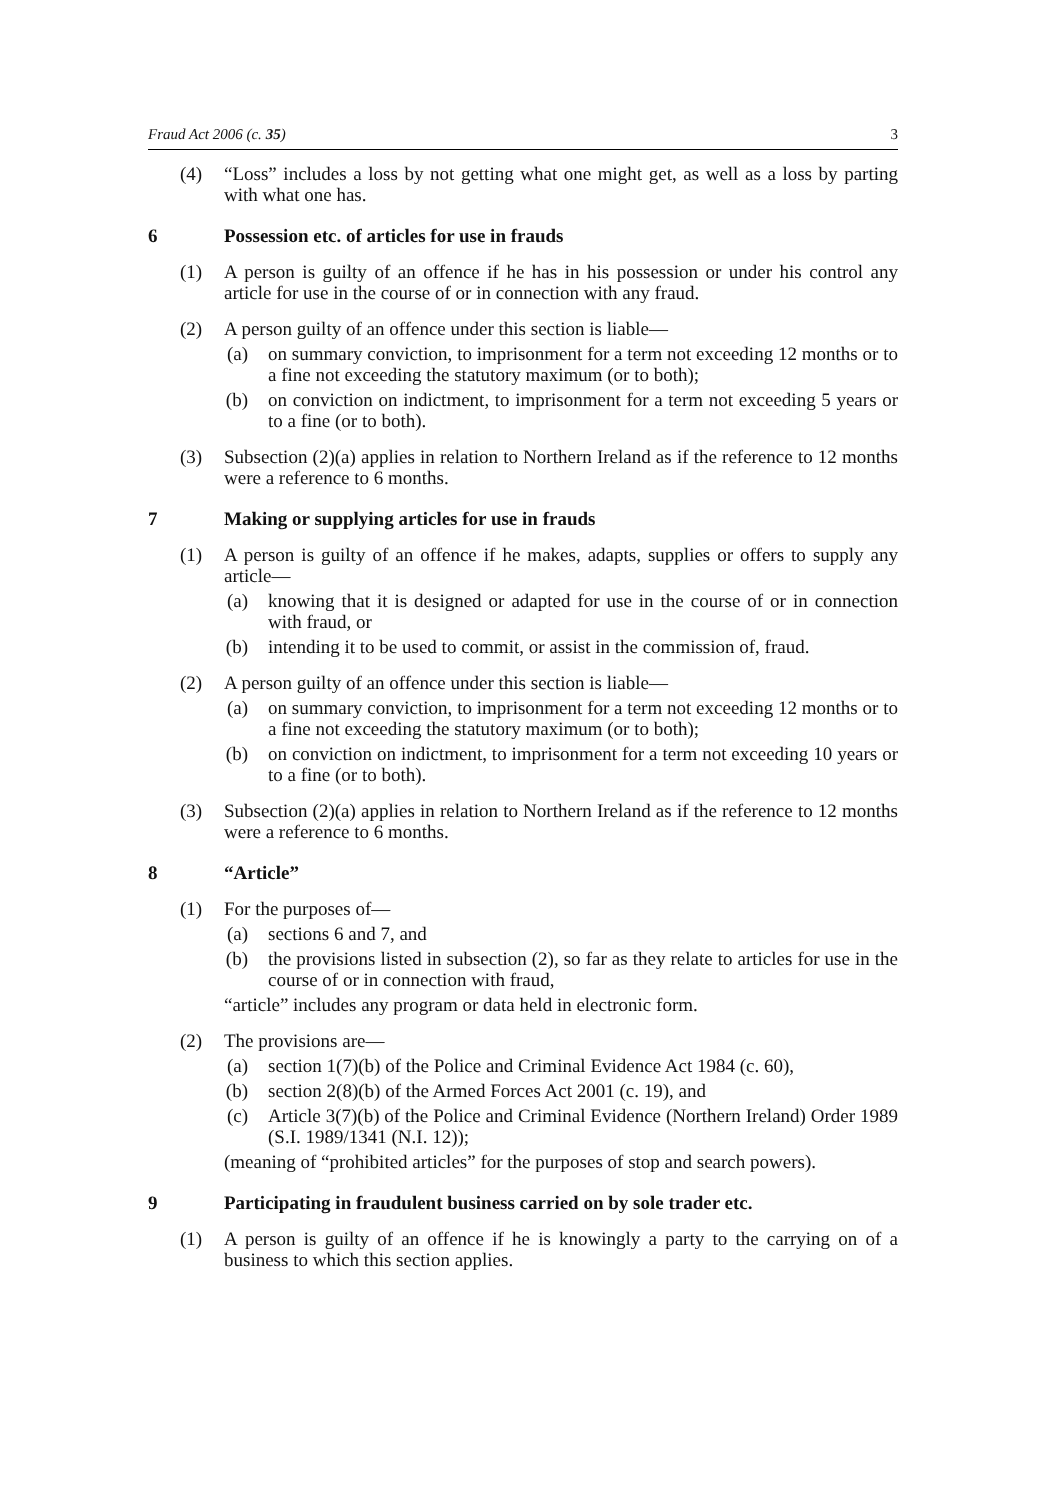Fraud Act 2006 (c. 35) 3
(4) “Loss” includes a loss by not getting what one might get, as well as a loss by parting with what one has.
6 Possession etc. of articles for use in frauds
(1) A person is guilty of an offence if he has in his possession or under his control any article for use in the course of or in connection with any fraud.
(2) A person guilty of an offence under this section is liable—
(a) on summary conviction, to imprisonment for a term not exceeding 12 months or to a fine not exceeding the statutory maximum (or to both);
(b) on conviction on indictment, to imprisonment for a term not exceeding 5 years or to a fine (or to both).
(3) Subsection (2)(a) applies in relation to Northern Ireland as if the reference to 12 months were a reference to 6 months.
7 Making or supplying articles for use in frauds
(1) A person is guilty of an offence if he makes, adapts, supplies or offers to supply any article—
(a) knowing that it is designed or adapted for use in the course of or in connection with fraud, or
(b) intending it to be used to commit, or assist in the commission of, fraud.
(2) A person guilty of an offence under this section is liable—
(a) on summary conviction, to imprisonment for a term not exceeding 12 months or to a fine not exceeding the statutory maximum (or to both);
(b) on conviction on indictment, to imprisonment for a term not exceeding 10 years or to a fine (or to both).
(3) Subsection (2)(a) applies in relation to Northern Ireland as if the reference to 12 months were a reference to 6 months.
8 “Article”
(1) For the purposes of—
(a) sections 6 and 7, and
(b) the provisions listed in subsection (2), so far as they relate to articles for use in the course of or in connection with fraud,
“article” includes any program or data held in electronic form.
(2) The provisions are—
(a) section 1(7)(b) of the Police and Criminal Evidence Act 1984 (c. 60),
(b) section 2(8)(b) of the Armed Forces Act 2001 (c. 19), and
(c) Article 3(7)(b) of the Police and Criminal Evidence (Northern Ireland) Order 1989 (S.I. 1989/1341 (N.I. 12));
(meaning of “prohibited articles” for the purposes of stop and search powers).
9 Participating in fraudulent business carried on by sole trader etc.
(1) A person is guilty of an offence if he is knowingly a party to the carrying on of a business to which this section applies.